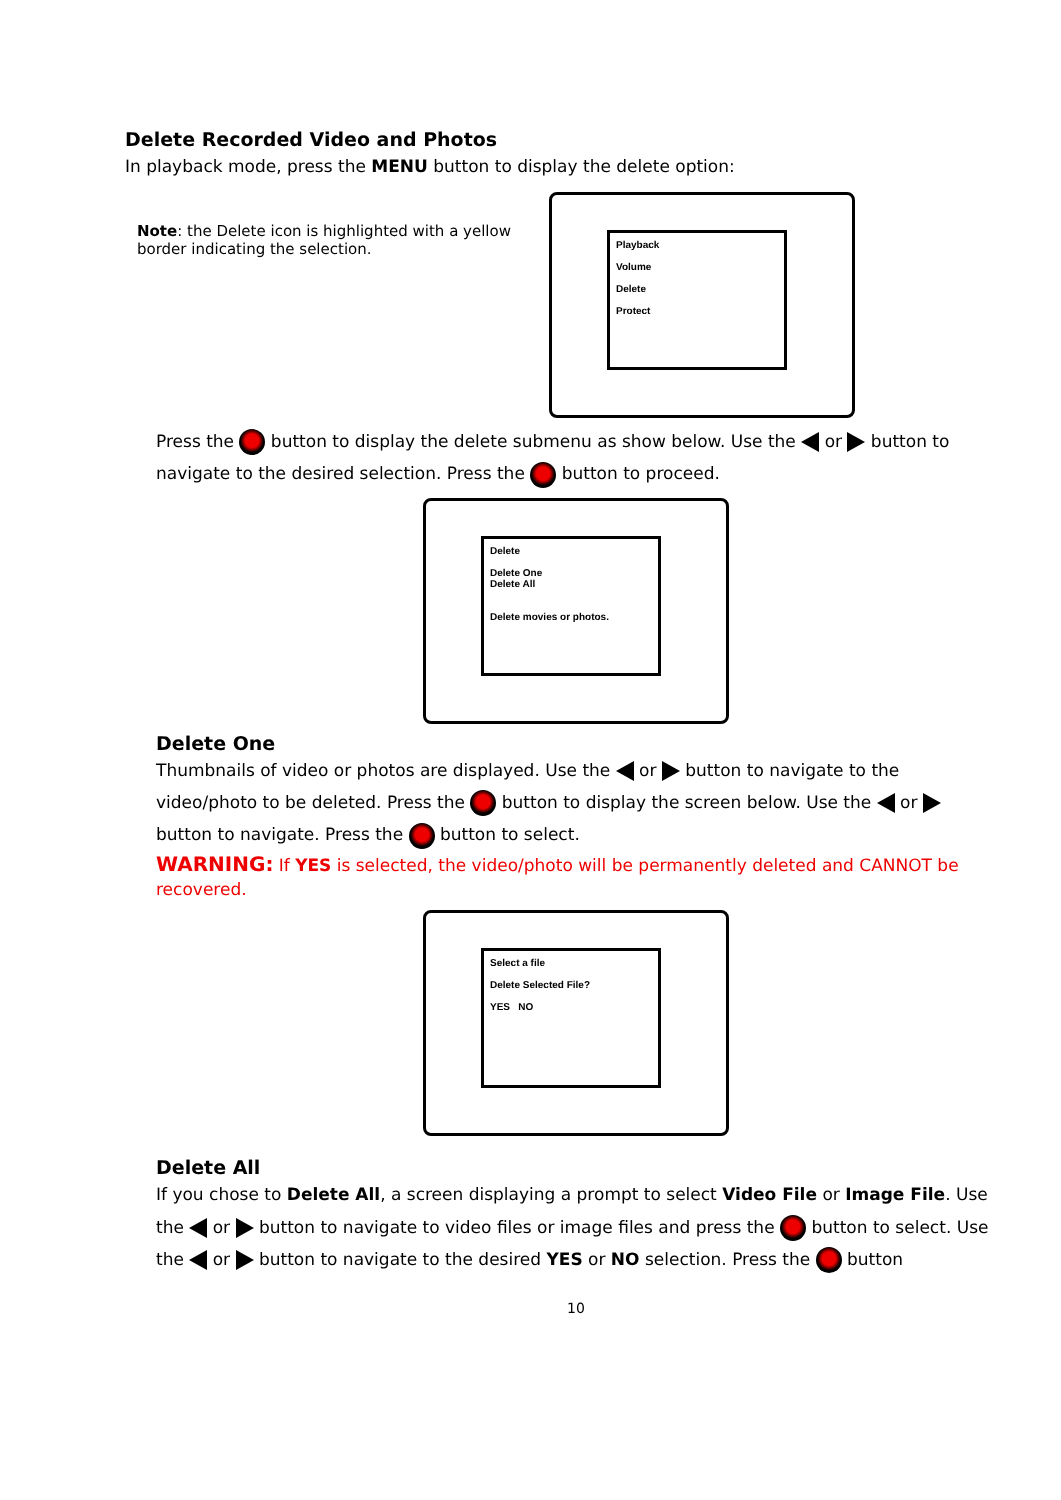Delete Recorded Video and Photos
In playback mode, press the MENU button to display the delete option:
Note: the Delete icon is highlighted with a yellow border indicating the selection.
Playback
Volume
Delete
Protect
Press the button to display the delete submenu as show below. Use the or button to navigate to the desired selection. Press the button to proceed.
Delete
Delete One
Delete All
Delete movies or photos.
Delete One
Thumbnails of video or photos are displayed. Use the or button to navigate to the video/photo to be deleted. Press the button to display the screen below. Use the or button to navigate. Press the button to select.
WARNING: If YES is selected, the video/photo will be permanently deleted and CANNOT be recovered.
Select a file
Delete Selected File?
YES NO
Delete All
If you chose to Delete All, a screen displaying a prompt to select Video File or Image File. Use the or button to navigate to video files or image files and press the button to select. Use the or button to navigate to the desired YES or NO selection. Press the button
10